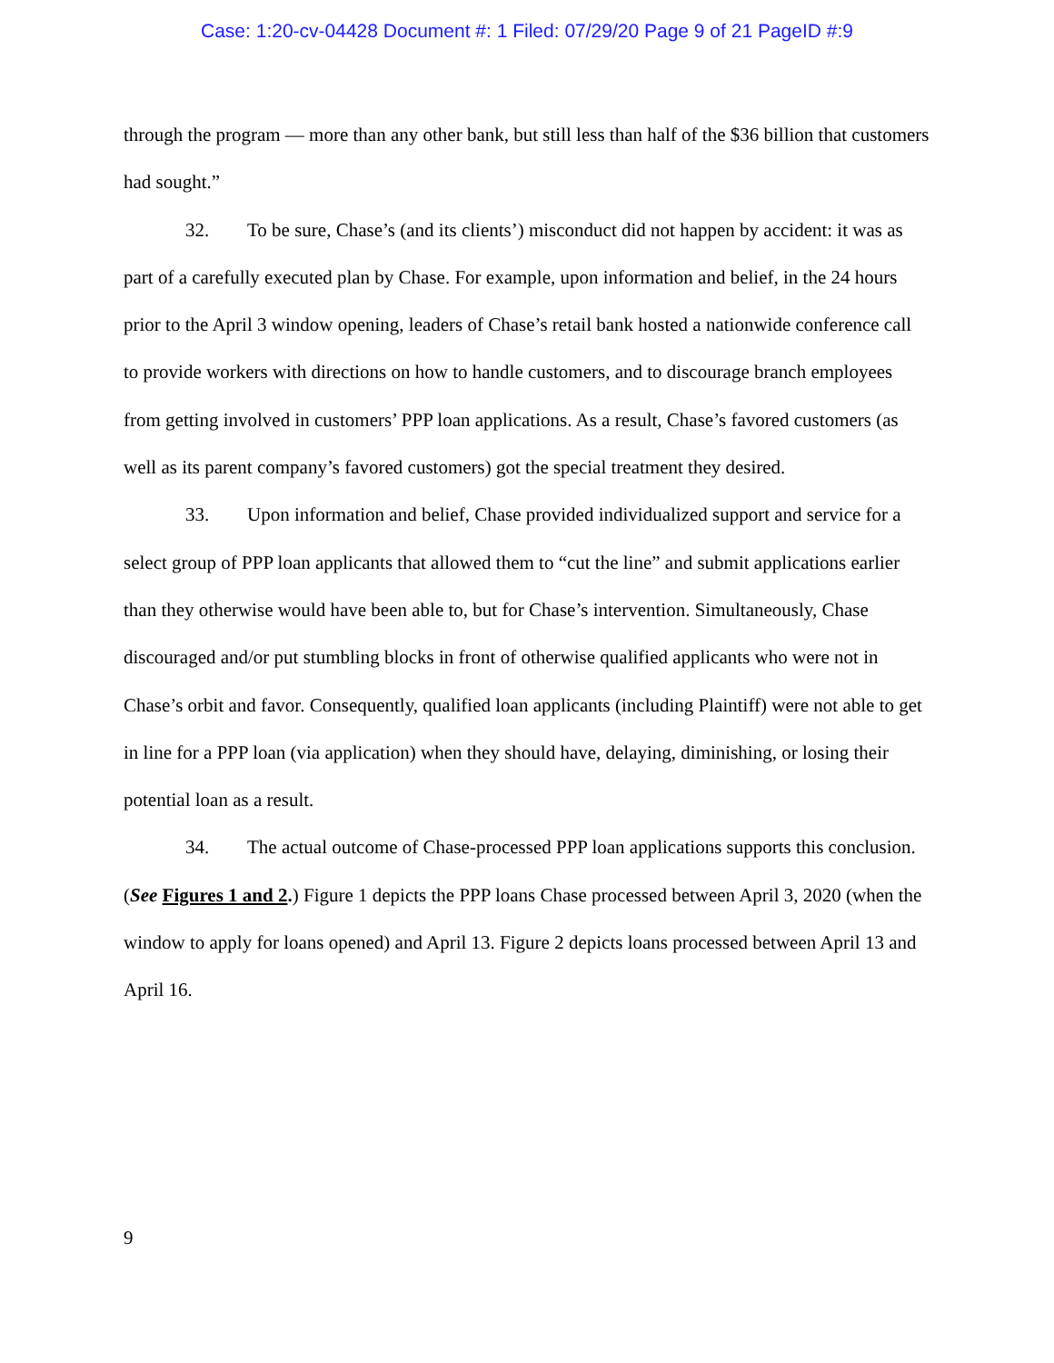Case: 1:20-cv-04428 Document #: 1 Filed: 07/29/20 Page 9 of 21 PageID #:9
through the program — more than any other bank, but still less than half of the $36 billion that customers had sought.”
32. To be sure, Chase’s (and its clients’) misconduct did not happen by accident: it was as part of a carefully executed plan by Chase. For example, upon information and belief, in the 24 hours prior to the April 3 window opening, leaders of Chase’s retail bank hosted a nationwide conference call to provide workers with directions on how to handle customers, and to discourage branch employees from getting involved in customers’ PPP loan applications. As a result, Chase’s favored customers (as well as its parent company’s favored customers) got the special treatment they desired.
33. Upon information and belief, Chase provided individualized support and service for a select group of PPP loan applicants that allowed them to “cut the line” and submit applications earlier than they otherwise would have been able to, but for Chase’s intervention. Simultaneously, Chase discouraged and/or put stumbling blocks in front of otherwise qualified applicants who were not in Chase’s orbit and favor. Consequently, qualified loan applicants (including Plaintiff) were not able to get in line for a PPP loan (via application) when they should have, delaying, diminishing, or losing their potential loan as a result.
34. The actual outcome of Chase-processed PPP loan applications supports this conclusion. (See Figures 1 and 2.) Figure 1 depicts the PPP loans Chase processed between April 3, 2020 (when the window to apply for loans opened) and April 13. Figure 2 depicts loans processed between April 13 and April 16.
9